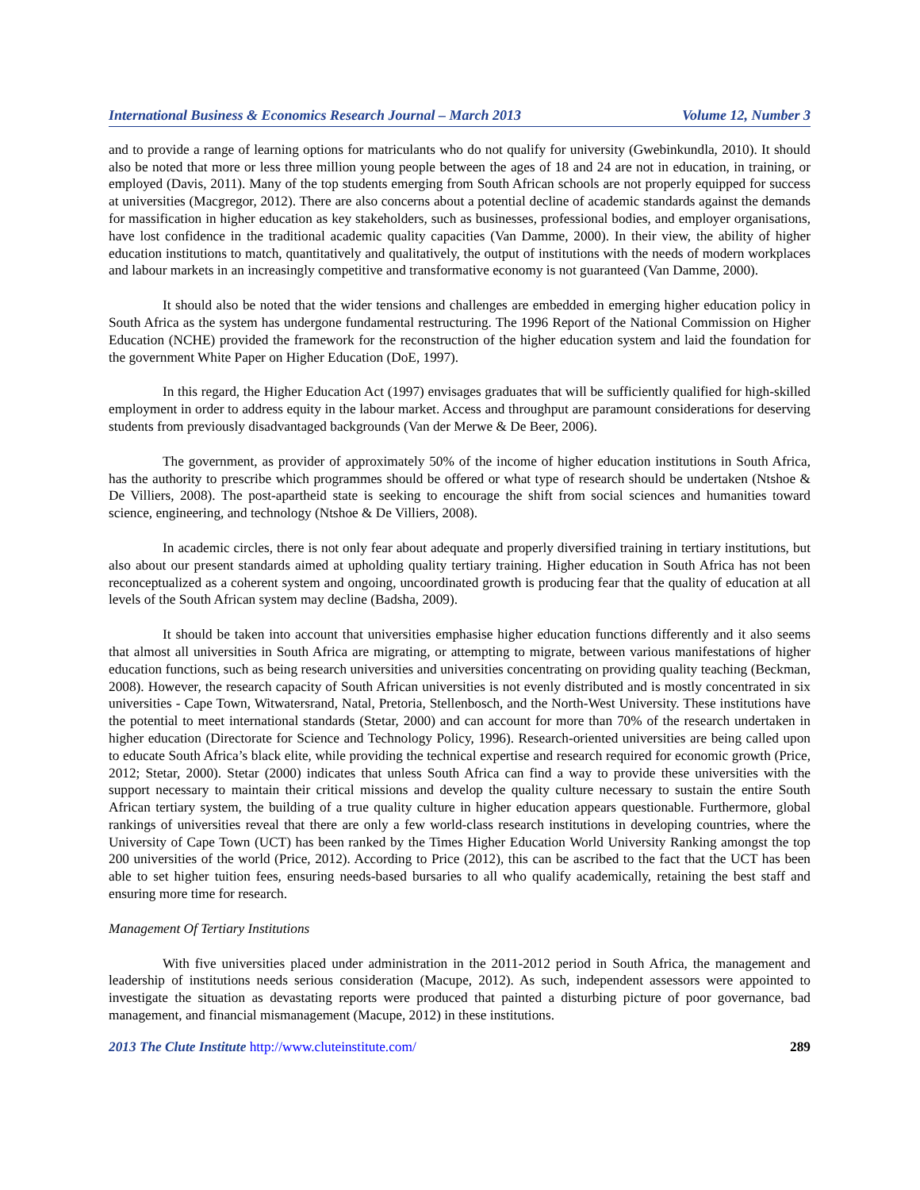International Business & Economics Research Journal – March 2013 Volume 12, Number 3
and to provide a range of learning options for matriculants who do not qualify for university (Gwebinkundla, 2010). It should also be noted that more or less three million young people between the ages of 18 and 24 are not in education, in training, or employed (Davis, 2011). Many of the top students emerging from South African schools are not properly equipped for success at universities (Macgregor, 2012). There are also concerns about a potential decline of academic standards against the demands for massification in higher education as key stakeholders, such as businesses, professional bodies, and employer organisations, have lost confidence in the traditional academic quality capacities (Van Damme, 2000). In their view, the ability of higher education institutions to match, quantitatively and qualitatively, the output of institutions with the needs of modern workplaces and labour markets in an increasingly competitive and transformative economy is not guaranteed (Van Damme, 2000).
It should also be noted that the wider tensions and challenges are embedded in emerging higher education policy in South Africa as the system has undergone fundamental restructuring. The 1996 Report of the National Commission on Higher Education (NCHE) provided the framework for the reconstruction of the higher education system and laid the foundation for the government White Paper on Higher Education (DoE, 1997).
In this regard, the Higher Education Act (1997) envisages graduates that will be sufficiently qualified for high-skilled employment in order to address equity in the labour market. Access and throughput are paramount considerations for deserving students from previously disadvantaged backgrounds (Van der Merwe & De Beer, 2006).
The government, as provider of approximately 50% of the income of higher education institutions in South Africa, has the authority to prescribe which programmes should be offered or what type of research should be undertaken (Ntshoe & De Villiers, 2008). The post-apartheid state is seeking to encourage the shift from social sciences and humanities toward science, engineering, and technology (Ntshoe & De Villiers, 2008).
In academic circles, there is not only fear about adequate and properly diversified training in tertiary institutions, but also about our present standards aimed at upholding quality tertiary training. Higher education in South Africa has not been reconceptualized as a coherent system and ongoing, uncoordinated growth is producing fear that the quality of education at all levels of the South African system may decline (Badsha, 2009).
It should be taken into account that universities emphasise higher education functions differently and it also seems that almost all universities in South Africa are migrating, or attempting to migrate, between various manifestations of higher education functions, such as being research universities and universities concentrating on providing quality teaching (Beckman, 2008). However, the research capacity of South African universities is not evenly distributed and is mostly concentrated in six universities - Cape Town, Witwatersrand, Natal, Pretoria, Stellenbosch, and the North-West University. These institutions have the potential to meet international standards (Stetar, 2000) and can account for more than 70% of the research undertaken in higher education (Directorate for Science and Technology Policy, 1996). Research-oriented universities are being called upon to educate South Africa’s black elite, while providing the technical expertise and research required for economic growth (Price, 2012; Stetar, 2000). Stetar (2000) indicates that unless South Africa can find a way to provide these universities with the support necessary to maintain their critical missions and develop the quality culture necessary to sustain the entire South African tertiary system, the building of a true quality culture in higher education appears questionable. Furthermore, global rankings of universities reveal that there are only a few world-class research institutions in developing countries, where the University of Cape Town (UCT) has been ranked by the Times Higher Education World University Ranking amongst the top 200 universities of the world (Price, 2012). According to Price (2012), this can be ascribed to the fact that the UCT has been able to set higher tuition fees, ensuring needs-based bursaries to all who qualify academically, retaining the best staff and ensuring more time for research.
Management Of Tertiary Institutions
With five universities placed under administration in the 2011-2012 period in South Africa, the management and leadership of institutions needs serious consideration (Macupe, 2012). As such, independent assessors were appointed to investigate the situation as devastating reports were produced that painted a disturbing picture of poor governance, bad management, and financial mismanagement (Macupe, 2012) in these institutions.
2013 The Clute Institute http://www.cluteinstitute.com/ 289